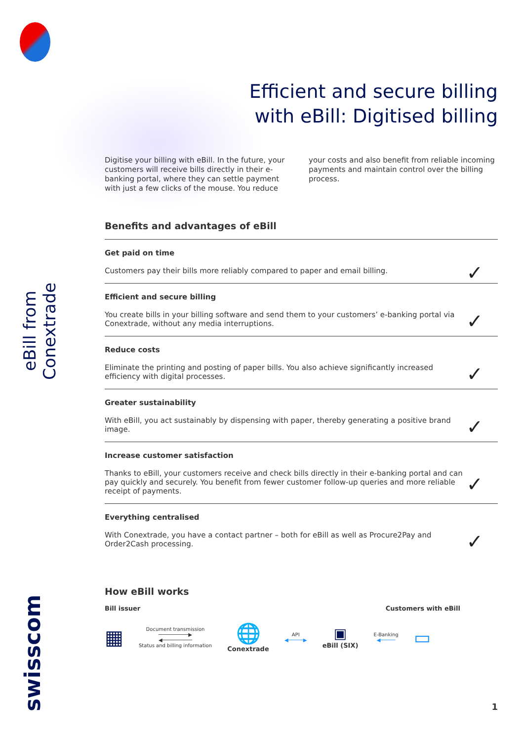eBill from Conextrade
swisscom
Efficient and secure billing
with eBill: Digitised billing
Digitise your billing with eBill. In the future, your customers will receive bills directly in their e-banking portal, where they can settle payment with just a few clicks of the mouse. You reduce your costs and also benefit from reliable incoming payments and maintain control over the billing process.
Benefits and advantages of eBill
Get paid on time
Customers pay their bills more reliably compared to paper and email billing. ✓
Efficient and secure billing
You create bills in your billing software and send them to your customers’ e-banking portal via Conextrade, without any media interruptions. ✓
Reduce costs
Eliminate the printing and posting of paper bills. You also achieve significantly increased efficiency with digital processes. ✓
Greater sustainability
With eBill, you act sustainably by dispensing with paper, thereby generating a positive brand image. ✓
Increase customer satisfaction
Thanks to eBill, your customers receive and check bills directly in their e-banking portal and can pay quickly and securely. You benefit from fewer customer follow-up queries and more reliable receipt of payments. ✓
Everything centralised
With Conextrade, you have a contact partner – both for eBill as well as Procure2Pay and Order2Cash processing. ✓
How eBill works
Bill issuer Customers with eBill
▦
Document transmission
──────────▶
◀──────────
Status and billing information
🌐
Conextrade
API
◀─────▶
▣
eBill (SIX)
E-Banking
◀─────
▭
1